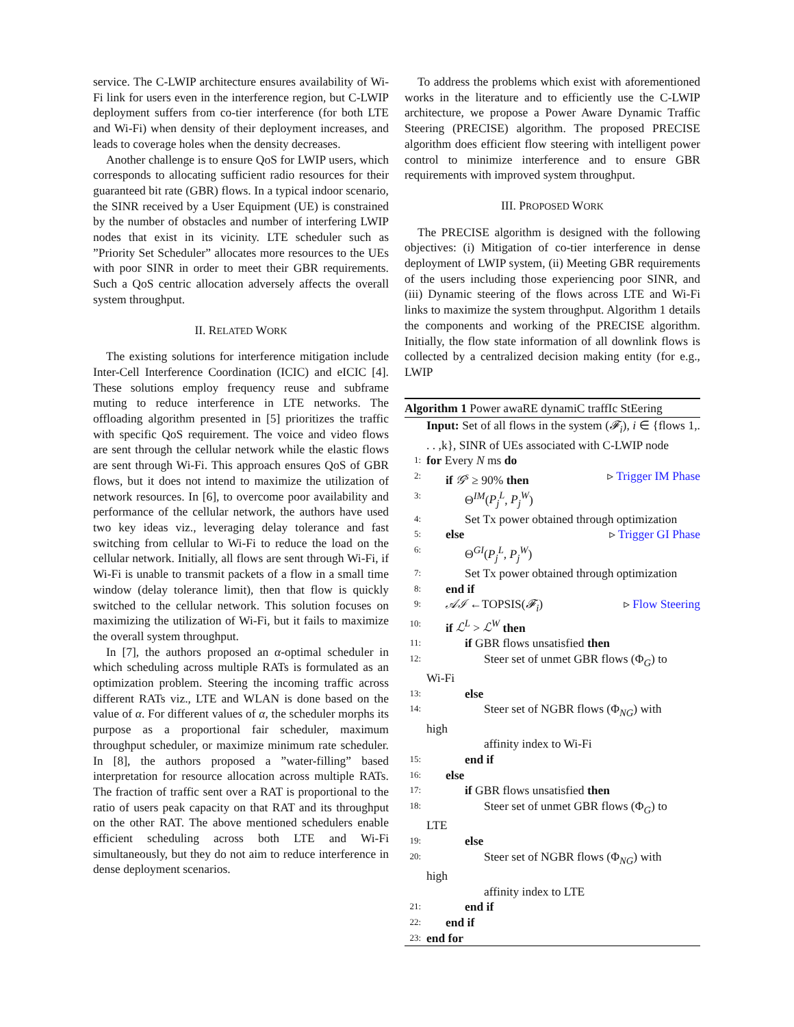service. The C-LWIP architecture ensures availability of Wi-Fi link for users even in the interference region, but C-LWIP deployment suffers from co-tier interference (for both LTE and Wi-Fi) when density of their deployment increases, and leads to coverage holes when the density decreases.
Another challenge is to ensure QoS for LWIP users, which corresponds to allocating sufficient radio resources for their guaranteed bit rate (GBR) flows. In a typical indoor scenario, the SINR received by a User Equipment (UE) is constrained by the number of obstacles and number of interfering LWIP nodes that exist in its vicinity. LTE scheduler such as ”Priority Set Scheduler” allocates more resources to the UEs with poor SINR in order to meet their GBR requirements. Such a QoS centric allocation adversely affects the overall system throughput.
II. RELATED WORK
The existing solutions for interference mitigation include Inter-Cell Interference Coordination (ICIC) and eICIC [4]. These solutions employ frequency reuse and subframe muting to reduce interference in LTE networks. The offloading algorithm presented in [5] prioritizes the traffic with specific QoS requirement. The voice and video flows are sent through the cellular network while the elastic flows are sent through Wi-Fi. This approach ensures QoS of GBR flows, but it does not intend to maximize the utilization of network resources. In [6], to overcome poor availability and performance of the cellular network, the authors have used two key ideas viz., leveraging delay tolerance and fast switching from cellular to Wi-Fi to reduce the load on the cellular network. Initially, all flows are sent through Wi-Fi, if Wi-Fi is unable to transmit packets of a flow in a small time window (delay tolerance limit), then that flow is quickly switched to the cellular network. This solution focuses on maximizing the utilization of Wi-Fi, but it fails to maximize the overall system throughput.
In [7], the authors proposed an α-optimal scheduler in which scheduling across multiple RATs is formulated as an optimization problem. Steering the incoming traffic across different RATs viz., LTE and WLAN is done based on the value of α. For different values of α, the scheduler morphs its purpose as a proportional fair scheduler, maximum throughput scheduler, or maximize minimum rate scheduler. In [8], the authors proposed a ”water-filling” based interpretation for resource allocation across multiple RATs. The fraction of traffic sent over a RAT is proportional to the ratio of users peak capacity on that RAT and its throughput on the other RAT. The above mentioned schedulers enable efficient scheduling across both LTE and Wi-Fi simultaneously, but they do not aim to reduce interference in dense deployment scenarios.
To address the problems which exist with aforementioned works in the literature and to efficiently use the C-LWIP architecture, we propose a Power Aware Dynamic Traffic Steering (PRECISE) algorithm. The proposed PRECISE algorithm does efficient flow steering with intelligent power control to minimize interference and to ensure GBR requirements with improved system throughput.
III. PROPOSED WORK
The PRECISE algorithm is designed with the following objectives: (i) Mitigation of co-tier interference in dense deployment of LWIP system, (ii) Meeting GBR requirements of the users including those experiencing poor SINR, and (iii) Dynamic steering of the flows across LTE and Wi-Fi links to maximize the system throughput. Algorithm 1 details the components and working of the PRECISE algorithm. Initially, the flow state information of all downlink flows is collected by a centralized decision making entity (for e.g., LWIP
Algorithm 1 Power awaRE dynamiC traffIc StEering
Input: Set of all flows in the system (𝓕<sub>i</sub>), i ∈ {flows 1,. . . ,k}, SINR of UEs associated with C-LWIP node
1: for Every N ms do
2: if 𝒢<sup>s</sup> ≥ 90% then ▹ Trigger IM Phase
3: Θ<sup>IM</sup>(P<sub>j</sub><sup>L</sup>, P<sub>j</sub><sup>W</sup>)
4: Set Tx power obtained through optimization
5: else ▹ Trigger GI Phase
6: Θ<sup>GI</sup>(P<sub>j</sub><sup>L</sup>, P<sub>j</sub><sup>W</sup>)
7: Set Tx power obtained through optimization
8: end if
9: 𝒜ℐ ←TOPSIS(𝓕<sub>i</sub>) ▹ Flow Steering
10: if ℒ<sup>L</sup> > ℒ<sup>W</sup> then
11: if GBR flows unsatisfied then
12: Steer set of unmet GBR flows (Φ<sub>G</sub>) to
Wi-Fi
13: else
14: Steer set of NGBR flows (Φ<sub>NG</sub>) with
high
affinity index to Wi-Fi
15: end if
16: else
17: if GBR flows unsatisfied then
18: Steer set of unmet GBR flows (Φ<sub>G</sub>) to
LTE
19: else
20: Steer set of NGBR flows (Φ<sub>NG</sub>) with
high
affinity index to LTE
21: end if
22: end if
23: end for